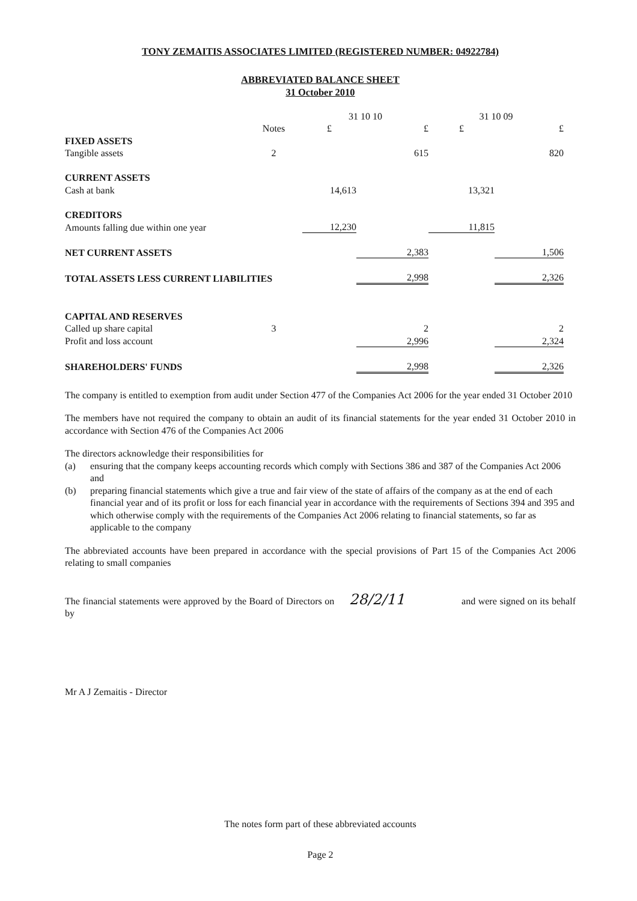TONY ZEMAITIS ASSOCIATES LIMITED (REGISTERED NUMBER: 04922784)
ABBREVIATED BALANCE SHEET
31 October 2010
| | | 31 10 10 | | 31 10 09 | |
| | Notes | £ | £ | £ | £ |
| FIXED ASSETS | | | | | |
| Tangible assets | 2 | | 615 | | 820 |
| CURRENT ASSETS | | | | | |
| Cash at bank | | 14,613 | | 13,321 | |
| CREDITORS | | | | | |
| Amounts falling due within one year | | 12,230 | | 11,815 | |
| NET CURRENT ASSETS | | | 2,383 | | 1,506 |
| TOTAL ASSETS LESS CURRENT LIABILITIES | | | 2,998 | | 2,326 |
| CAPITAL AND RESERVES | | | | | |
| Called up share capital | 3 | | 2 | | 2 |
| Profit and loss account | | | 2,996 | | 2,324 |
| SHAREHOLDERS' FUNDS | | | 2,998 | | 2,326 |
The company is entitled to exemption from audit under Section 477 of the Companies Act 2006 for the year ended 31 October 2010
The members have not required the company to obtain an audit of its financial statements for the year ended 31 October 2010 in accordance with Section 476 of the Companies Act 2006
The directors acknowledge their responsibilities for
(a) ensuring that the company keeps accounting records which comply with Sections 386 and 387 of the Companies Act 2006 and
(b) preparing financial statements which give a true and fair view of the state of affairs of the company as at the end of each financial year and of its profit or loss for each financial year in accordance with the requirements of Sections 394 and 395 and which otherwise comply with the requirements of the Companies Act 2006 relating to financial statements, so far as applicable to the company
The abbreviated accounts have been prepared in accordance with the special provisions of Part 15 of the Companies Act 2006 relating to small companies
The financial statements were approved by the Board of Directors on 28/2/11 and were signed on its behalf by
Mr A J Zemaitis - Director
The notes form part of these abbreviated accounts
Page 2